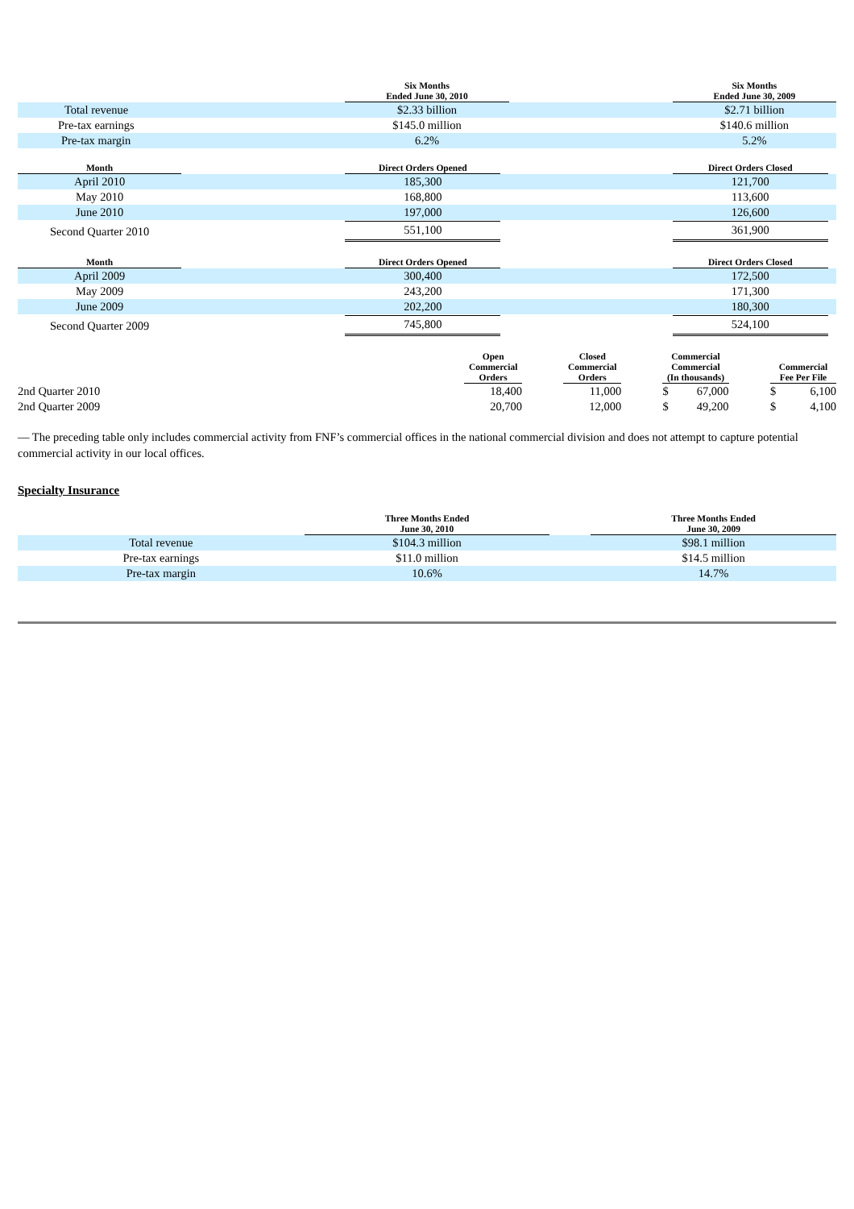| | Six Months Ended June 30, 2010 | | Six Months Ended June 30, 2009 |
| --- | --- | --- | --- |
| Total revenue | $2.33 billion | | $2.71 billion |
| Pre-tax earnings | $145.0 million | | $140.6 million |
| Pre-tax margin | 6.2% | | 5.2% |
| Month | | Direct Orders Opened | | Direct Orders Closed | |
| --- | --- | --- | --- | --- | --- |
| April 2010 | | 185,300 | | 121,700 | |
| May 2010 | | 168,800 | | 113,600 | |
| June 2010 | | 197,000 | | 126,600 | |
| Second Quarter 2010 | | 551,100 | | 361,900 | |
| Month | | Direct Orders Opened | | Direct Orders Closed | |
| --- | --- | --- | --- | --- | --- |
| April 2009 | | 300,400 | | 172,500 | |
| May 2009 | | 243,200 | | 171,300 | |
| June 2009 | | 202,200 | | 180,300 | |
| Second Quarter 2009 | | 745,800 | | 524,100 | |
| | Open Commercial Orders | | Closed Commercial Orders | | Commercial Commercial (In thousands) | | | Commercial Fee Per File | |
| --- | --- | --- | --- | --- | --- | --- | --- | --- | --- |
| 2nd Quarter 2010 | 18,400 | | 11,000 | | $ | 67,000 | | $ | 6,100 |
| 2nd Quarter 2009 | 20,700 | | 12,000 | | $ | 49,200 | | $ | 4,100 |
— The preceding table only includes commercial activity from FNF’s commercial offices in the national commercial division and does not attempt to capture potential commercial activity in our local offices.
Specialty Insurance
| | Three Months Ended June 30, 2010 | | Three Months Ended June 30, 2009 |
| --- | --- | --- | --- |
| Total revenue | $104.3 million | | $98.1 million |
| Pre-tax earnings | $11.0 million | | $14.5 million |
| Pre-tax margin | 10.6% | | 14.7% |